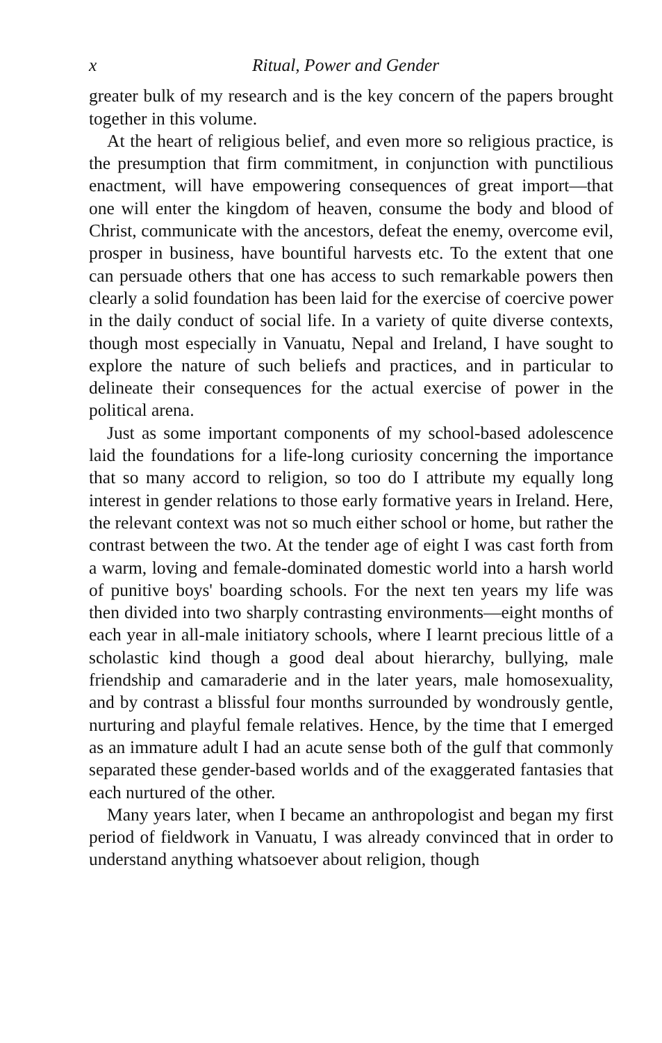x Ritual, Power and Gender
greater bulk of my research and is the key concern of the papers brought together in this volume.
At the heart of religious belief, and even more so religious practice, is the presumption that firm commitment, in conjunction with punctilious enactment, will have empowering consequences of great import—that one will enter the kingdom of heaven, consume the body and blood of Christ, communicate with the ancestors, defeat the enemy, overcome evil, prosper in business, have bountiful harvests etc. To the extent that one can persuade others that one has access to such remarkable powers then clearly a solid foundation has been laid for the exercise of coercive power in the daily conduct of social life. In a variety of quite diverse contexts, though most especially in Vanuatu, Nepal and Ireland, I have sought to explore the nature of such beliefs and practices, and in particular to delineate their consequences for the actual exercise of power in the political arena.
Just as some important components of my school-based adolescence laid the foundations for a life-long curiosity concerning the importance that so many accord to religion, so too do I attribute my equally long interest in gender relations to those early formative years in Ireland. Here, the relevant context was not so much either school or home, but rather the contrast between the two. At the tender age of eight I was cast forth from a warm, loving and female-dominated domestic world into a harsh world of punitive boys' boarding schools. For the next ten years my life was then divided into two sharply contrasting environments—eight months of each year in all-male initiatory schools, where I learnt precious little of a scholastic kind though a good deal about hierarchy, bullying, male friendship and camaraderie and in the later years, male homosexuality, and by contrast a blissful four months surrounded by wondrously gentle, nurturing and playful female relatives. Hence, by the time that I emerged as an immature adult I had an acute sense both of the gulf that commonly separated these gender-based worlds and of the exaggerated fantasies that each nurtured of the other.
Many years later, when I became an anthropologist and began my first period of fieldwork in Vanuatu, I was already convinced that in order to understand anything whatsoever about religion, though